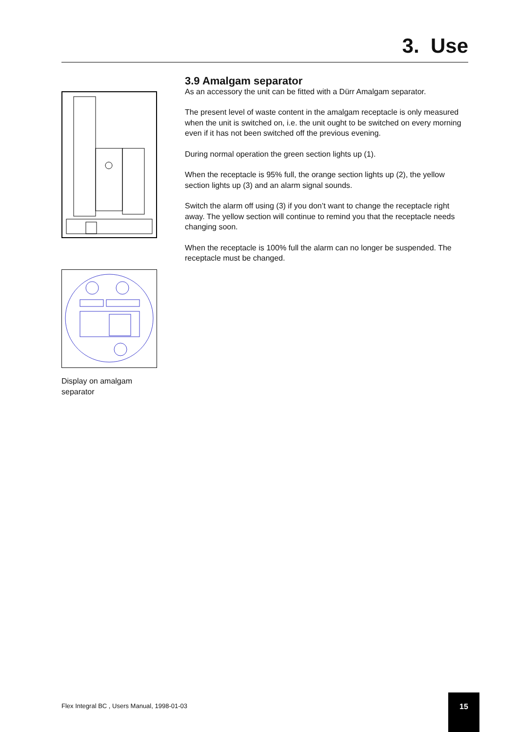3. Use
Display on amalgam
separator
3.9 Amalgam separator
As an accessory the unit can be fitted with a Dürr Amalgam separator.
The present level of waste content in the amalgam receptacle is only measured when the unit is switched on, i.e. the unit ought to be switched on every morning even if it has not been switched off the previous evening.
During normal operation the green section lights up (1).
When the receptacle is 95% full, the orange section lights up (2), the yellow section lights up (3) and an alarm signal sounds.
Switch the alarm off using (3) if you don’t want to change the receptacle right away. The yellow section will continue to remind you that the receptacle needs changing soon.
When the receptacle is 100% full the alarm can no longer be suspended. The receptacle must be changed.
Flex Integral BC , Users Manual, 1998-01-03
15